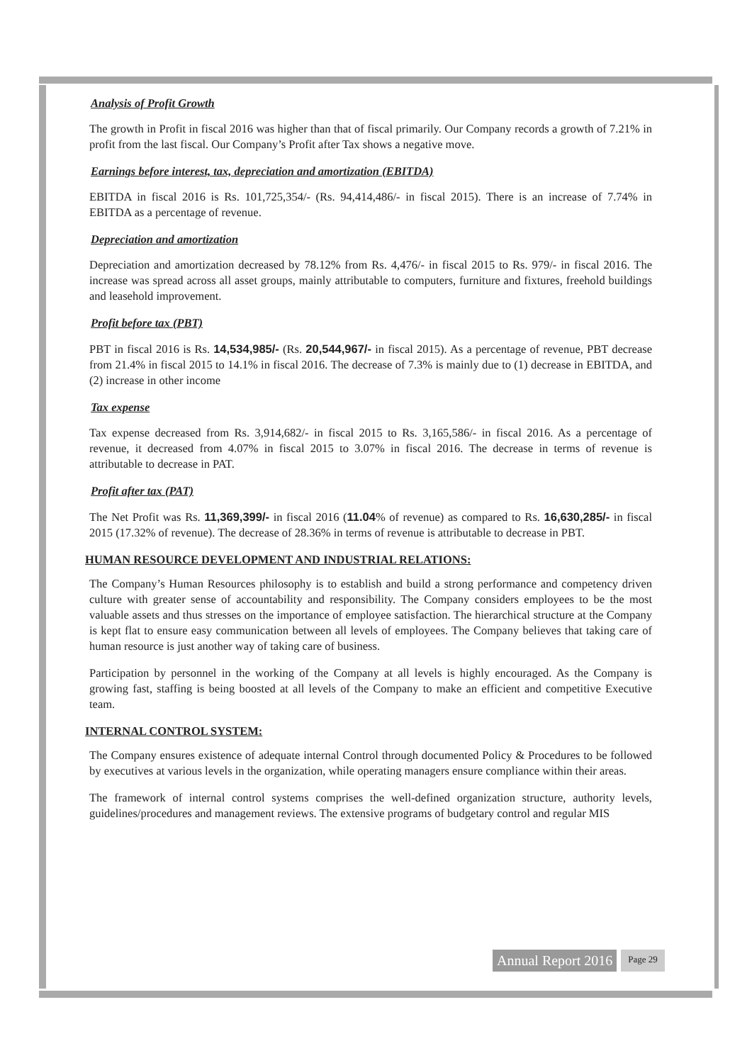Analysis of Profit Growth
The growth in Profit in fiscal 2016 was higher than that of fiscal primarily. Our Company records a growth of 7.21% in profit from the last fiscal. Our Company’s Profit after Tax shows a negative move.
Earnings before interest, tax, depreciation and amortization (EBITDA)
EBITDA in fiscal 2016 is Rs. 101,725,354/- (Rs. 94,414,486/- in fiscal 2015). There is an increase of 7.74% in EBITDA as a percentage of revenue.
Depreciation and amortization
Depreciation and amortization decreased by 78.12% from Rs. 4,476/- in fiscal 2015 to Rs. 979/- in fiscal 2016. The increase was spread across all asset groups, mainly attributable to computers, furniture and fixtures, freehold buildings and leasehold improvement.
Profit before tax (PBT)
PBT in fiscal 2016 is Rs. 14,534,985/- (Rs. 20,544,967/- in fiscal 2015). As a percentage of revenue, PBT decrease from 21.4% in fiscal 2015 to 14.1% in fiscal 2016. The decrease of 7.3% is mainly due to (1) decrease in EBITDA, and (2) increase in other income
Tax expense
Tax expense decreased from Rs. 3,914,682/- in fiscal 2015 to Rs. 3,165,586/- in fiscal 2016. As a percentage of revenue, it decreased from 4.07% in fiscal 2015 to 3.07% in fiscal 2016. The decrease in terms of revenue is attributable to decrease in PAT.
Profit after tax (PAT)
The Net Profit was Rs. 11,369,399/- in fiscal 2016 (11.04% of revenue) as compared to Rs. 16,630,285/- in fiscal 2015 (17.32% of revenue). The decrease of 28.36% in terms of revenue is attributable to decrease in PBT.
HUMAN RESOURCE DEVELOPMENT AND INDUSTRIAL RELATIONS:
The Company’s Human Resources philosophy is to establish and build a strong performance and competency driven culture with greater sense of accountability and responsibility. The Company considers employees to be the most valuable assets and thus stresses on the importance of employee satisfaction. The hierarchical structure at the Company is kept flat to ensure easy communication between all levels of employees. The Company believes that taking care of human resource is just another way of taking care of business.
Participation by personnel in the working of the Company at all levels is highly encouraged. As the Company is growing fast, staffing is being boosted at all levels of the Company to make an efficient and competitive Executive team.
INTERNAL CONTROL SYSTEM:
The Company ensures existence of adequate internal Control through documented Policy & Procedures to be followed by executives at various levels in the organization, while operating managers ensure compliance within their areas.
The framework of internal control systems comprises the well-defined organization structure, authority levels, guidelines/procedures and management reviews. The extensive programs of budgetary control and regular MIS
Annual Report 2016 Page 29